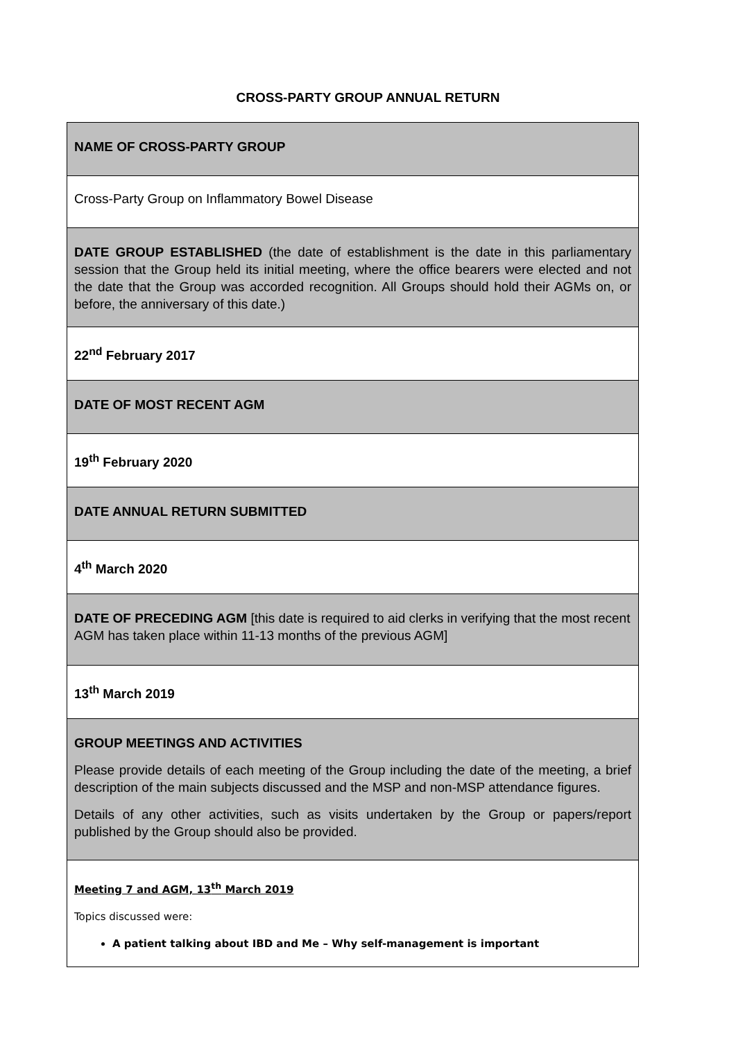CROSS-PARTY GROUP ANNUAL RETURN
| NAME OF CROSS-PARTY GROUP |
| Cross-Party Group on Inflammatory Bowel Disease |
| DATE GROUP ESTABLISHED (the date of establishment is the date in this parliamentary session that the Group held its initial meeting, where the office bearers were elected and not the date that the Group was accorded recognition. All Groups should hold their AGMs on, or before, the anniversary of this date.) |
| 22<sup>nd</sup> February 2017 |
| DATE OF MOST RECENT AGM |
| 19<sup>th</sup> February 2020 |
| DATE ANNUAL RETURN SUBMITTED |
| 4<sup>th</sup> March 2020 |
| DATE OF PRECEDING AGM [this date is required to aid clerks in verifying that the most recent AGM has taken place within 11-13 months of the previous AGM] |
| 13<sup>th</sup> March 2019 |
| GROUP MEETINGS AND ACTIVITIES Please provide details of each meeting of the Group including the date of the meeting, a brief description of the main subjects discussed and the MSP and non-MSP attendance figures. Details of any other activities, such as visits undertaken by the Group or papers/report published by the Group should also be provided. |
| Meeting 7 and AGM, 13<sup>th</sup> March 2019 Topics discussed were: A patient talking about IBD and Me – Why self-management is important |